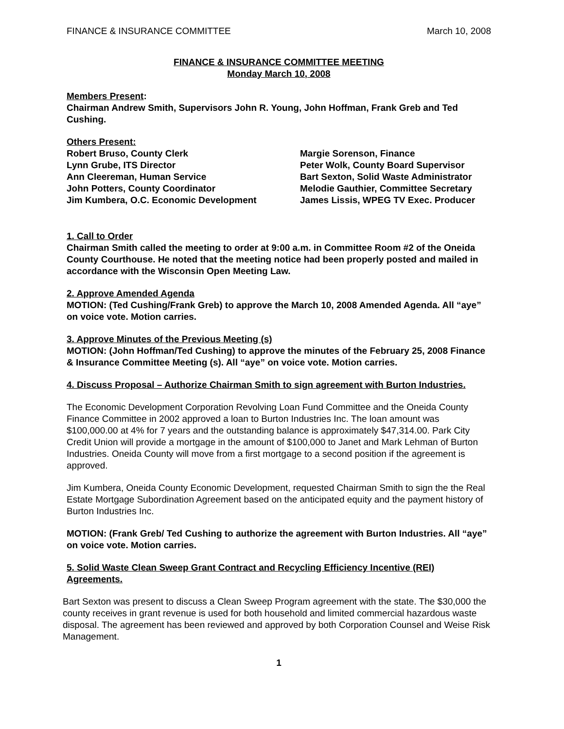FINANCE & INSURANCE COMMITTEE March 10, 2008
FINANCE & INSURANCE COMMITTEE MEETING
Monday March 10, 2008
Members Present:
Chairman Andrew Smith, Supervisors John R. Young, John Hoffman, Frank Greb and Ted Cushing.
Others Present:
Robert Bruso, County Clerk
Lynn Grube, ITS Director
Ann Cleereman, Human Service
John Potters, County Coordinator
Jim Kumbera, O.C. Economic Development
Margie Sorenson, Finance
Peter Wolk, County Board Supervisor
Bart Sexton, Solid Waste Administrator
Melodie Gauthier, Committee Secretary
James Lissis, WPEG TV Exec. Producer
1. Call to Order
Chairman Smith called the meeting to order at 9:00 a.m. in Committee Room #2 of the Oneida County Courthouse. He noted that the meeting notice had been properly posted and mailed in accordance with the Wisconsin Open Meeting Law.
2. Approve Amended Agenda
MOTION: (Ted Cushing/Frank Greb) to approve the March 10, 2008 Amended Agenda. All “aye” on voice vote. Motion carries.
3. Approve Minutes of the Previous Meeting (s)
MOTION: (John Hoffman/Ted Cushing) to approve the minutes of the February 25, 2008 Finance & Insurance Committee Meeting (s). All “aye” on voice vote. Motion carries.
4. Discuss Proposal – Authorize Chairman Smith to sign agreement with Burton Industries.
The Economic Development Corporation Revolving Loan Fund Committee and the Oneida County Finance Committee in 2002 approved a loan to Burton Industries Inc. The loan amount was $100,000.00 at 4% for 7 years and the outstanding balance is approximately $47,314.00. Park City Credit Union will provide a mortgage in the amount of $100,000 to Janet and Mark Lehman of Burton Industries. Oneida County will move from a first mortgage to a second position if the agreement is approved.
Jim Kumbera, Oneida County Economic Development, requested Chairman Smith to sign the the Real Estate Mortgage Subordination Agreement based on the anticipated equity and the payment history of Burton Industries Inc.
MOTION: (Frank Greb/ Ted Cushing to authorize the agreement with Burton Industries. All “aye” on voice vote. Motion carries.
5. Solid Waste Clean Sweep Grant Contract and Recycling Efficiency Incentive (REI) Agreements.
Bart Sexton was present to discuss a Clean Sweep Program agreement with the state. The $30,000 the county receives in grant revenue is used for both household and limited commercial hazardous waste disposal. The agreement has been reviewed and approved by both Corporation Counsel and Weise Risk Management.
1